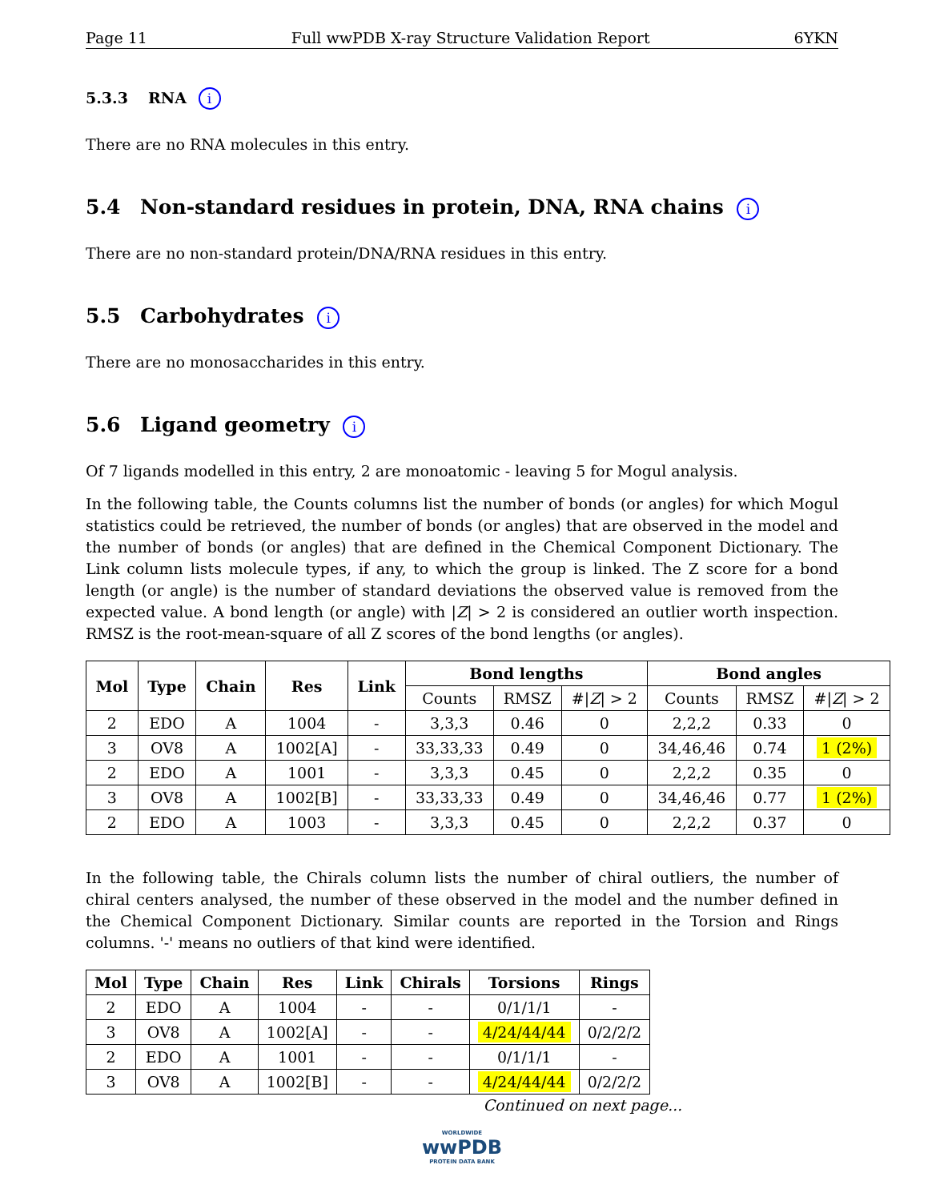Page 11 Full wwPDB X-ray Structure Validation Report 6YKN
5.3.3 RNA i
There are no RNA molecules in this entry.
5.4 Non-standard residues in protein, DNA, RNA chains i
There are no non-standard protein/DNA/RNA residues in this entry.
5.5 Carbohydrates i
There are no monosaccharides in this entry.
5.6 Ligand geometry i
Of 7 ligands modelled in this entry, 2 are monoatomic - leaving 5 for Mogul analysis.
In the following table, the Counts columns list the number of bonds (or angles) for which Mogul statistics could be retrieved, the number of bonds (or angles) that are observed in the model and the number of bonds (or angles) that are defined in the Chemical Component Dictionary. The Link column lists molecule types, if any, to which the group is linked. The Z score for a bond length (or angle) is the number of standard deviations the observed value is removed from the expected value. A bond length (or angle) with |Z| > 2 is considered an outlier worth inspection. RMSZ is the root-mean-square of all Z scores of the bond lengths (or angles).
| Mol | Type | Chain | Res | Link | Bond lengths | | | Bond angles | | |
| --- | --- | --- | --- | --- | --- | --- | --- | --- | --- | --- |
| | | | | | Counts | RMSZ | #/ Z / > 2 | Counts | RMSZ | #/ Z / > 2 |
| 2 | EDO | A | 1004 | - | 3,3,3 | 0.46 | 0 | 2,2,2 | 0.33 | 0 |
| 3 | OV8 | A | 1002[A] | - | 33,33,33 | 0.49 | 0 | 34,46,46 | 0.74 | 1 (2%) |
| 2 | EDO | A | 1001 | - | 3,3,3 | 0.45 | 0 | 2,2,2 | 0.35 | 0 |
| 3 | OV8 | A | 1002[B] | - | 33,33,33 | 0.49 | 0 | 34,46,46 | 0.77 | 1 (2%) |
| 2 | EDO | A | 1003 | - | 3,3,3 | 0.45 | 0 | 2,2,2 | 0.37 | 0 |
In the following table, the Chirals column lists the number of chiral outliers, the number of chiral centers analysed, the number of these observed in the model and the number defined in the Chemical Component Dictionary. Similar counts are reported in the Torsion and Rings columns. '-' means no outliers of that kind were identified.
| Mol | Type | Chain | Res | Link | Chirals | Torsions | Rings |
| --- | --- | --- | --- | --- | --- | --- | --- |
| 2 | EDO | A | 1004 | - | - | 0/1/1/1 | - |
| 3 | OV8 | A | 1002[A] | - | - | 4/24/44/44 | 0/2/2/2 |
| 2 | EDO | A | 1001 | - | - | 0/1/1/1 | - |
| 3 | OV8 | A | 1002[B] | - | - | 4/24/44/44 | 0/2/2/2 |
Continued on next page...
WORLDWIDE
wwPDB
PROTEIN DATA BANK